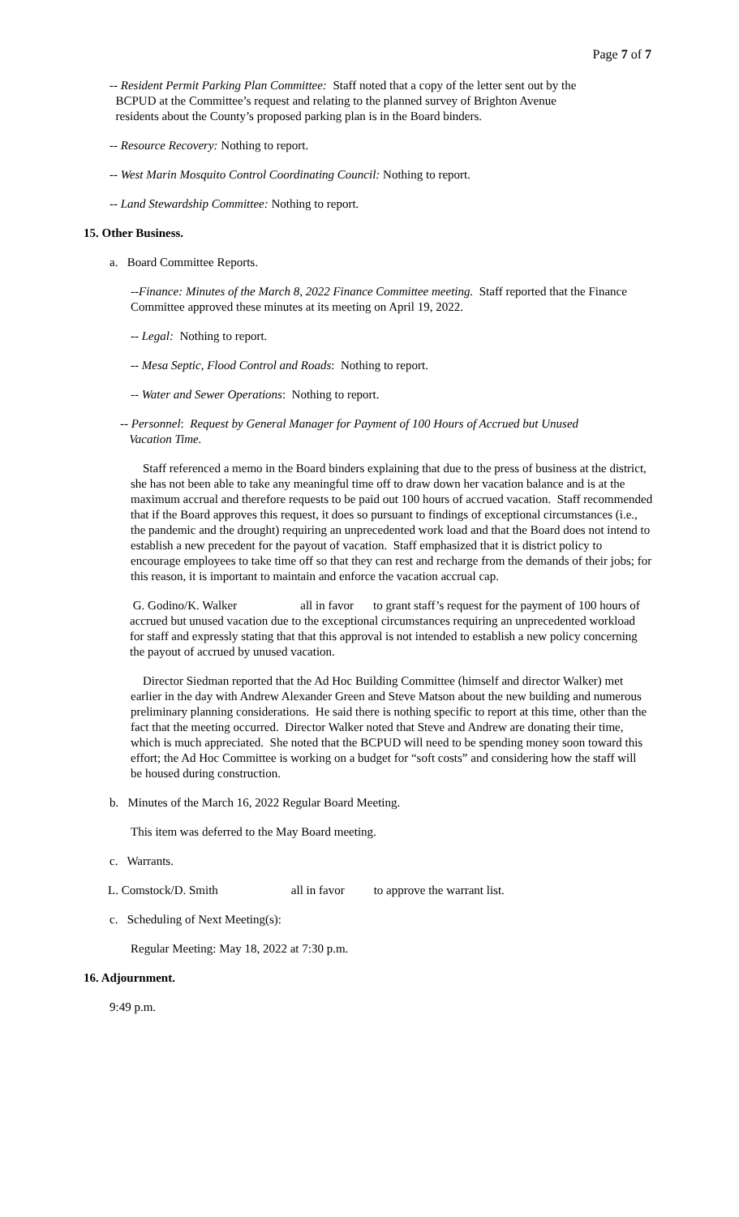Page 7 of 7
-- Resident Permit Parking Plan Committee: Staff noted that a copy of the letter sent out by the
BCPUD at the Committee’s request and relating to the planned survey of Brighton Avenue
residents about the County’s proposed parking plan is in the Board binders.
-- Resource Recovery: Nothing to report.
-- West Marin Mosquito Control Coordinating Council: Nothing to report.
-- Land Stewardship Committee: Nothing to report.
15. Other Business.
a. Board Committee Reports.
--Finance: Minutes of the March 8, 2022 Finance Committee meeting. Staff reported that the Finance Committee approved these minutes at its meeting on April 19, 2022.
-- Legal: Nothing to report.
-- Mesa Septic, Flood Control and Roads: Nothing to report.
-- Water and Sewer Operations: Nothing to report.
-- Personnel: Request by General Manager for Payment of 100 Hours of Accrued but Unused
Vacation Time.
Staff referenced a memo in the Board binders explaining that due to the press of business at the district, she has not been able to take any meaningful time off to draw down her vacation balance and is at the maximum accrual and therefore requests to be paid out 100 hours of accrued vacation. Staff recommended that if the Board approves this request, it does so pursuant to findings of exceptional circumstances (i.e., the pandemic and the drought) requiring an unprecedented work load and that the Board does not intend to establish a new precedent for the payout of vacation. Staff emphasized that it is district policy to encourage employees to take time off so that they can rest and recharge from the demands of their jobs; for this reason, it is important to maintain and enforce the vacation accrual cap.
G. Godino/K. Walker all in favor to grant staff’s request for the payment of 100 hours of accrued but unused vacation due to the exceptional circumstances requiring an unprecedented workload for staff and expressly stating that that this approval is not intended to establish a new policy concerning the payout of accrued by unused vacation.
Director Siedman reported that the Ad Hoc Building Committee (himself and director Walker) met earlier in the day with Andrew Alexander Green and Steve Matson about the new building and numerous preliminary planning considerations. He said there is nothing specific to report at this time, other than the fact that the meeting occurred. Director Walker noted that Steve and Andrew are donating their time, which is much appreciated. She noted that the BCPUD will need to be spending money soon toward this effort; the Ad Hoc Committee is working on a budget for “soft costs” and considering how the staff will be housed during construction.
b. Minutes of the March 16, 2022 Regular Board Meeting.
This item was deferred to the May Board meeting.
c. Warrants.
L. Comstock/D. Smith all in favor to approve the warrant list.
c. Scheduling of Next Meeting(s):
Regular Meeting: May 18, 2022 at 7:30 p.m.
16. Adjournment.
9:49 p.m.